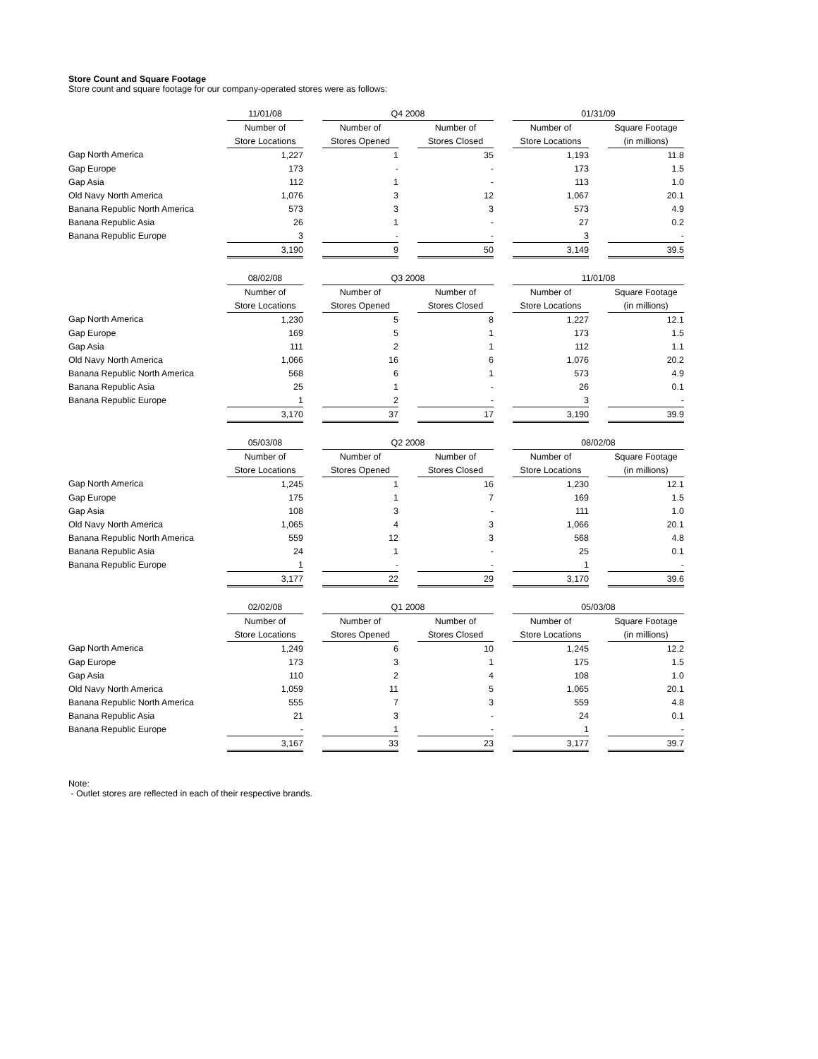Store Count and Square Footage
Store count and square footage for our company-operated stores were as follows:
| | 11/01/08 | | Q4 2008 | | | | 01/31/09 | | |
| --- | --- | --- | --- | --- | --- | --- | --- | --- | --- |
| | Number of | | Number of | | Number of | | Number of | | Square Footage |
| | Store Locations | | Stores Opened | | Stores Closed | | Store Locations | | (in millions) |
| Gap North America | 1,227 | | 1 | | 35 | | 1,193 | | 11.8 |
| Gap Europe | 173 | | - | | - | | 173 | | 1.5 |
| Gap Asia | 112 | | 1 | | - | | 113 | | 1.0 |
| Old Navy North America | 1,076 | | 3 | | 12 | | 1,067 | | 20.1 |
| Banana Republic North America | 573 | | 3 | | 3 | | 573 | | 4.9 |
| Banana Republic Asia | 26 | | 1 | | - | | 27 | | 0.2 |
| Banana Republic Europe | 3 | | - | | - | | 3 | | - |
| | 3,190 | | 9 | | 50 | | 3,149 | | 39.5 |
| | 08/02/08 | | Q3 2008 | | | | 11/01/08 | | |
| --- | --- | --- | --- | --- | --- | --- | --- | --- | --- |
| | Number of | | Number of | | Number of | | Number of | | Square Footage |
| | Store Locations | | Stores Opened | | Stores Closed | | Store Locations | | (in millions) |
| Gap North America | 1,230 | | 5 | | 8 | | 1,227 | | 12.1 |
| Gap Europe | 169 | | 5 | | 1 | | 173 | | 1.5 |
| Gap Asia | 111 | | 2 | | 1 | | 112 | | 1.1 |
| Old Navy North America | 1,066 | | 16 | | 6 | | 1,076 | | 20.2 |
| Banana Republic North America | 568 | | 6 | | 1 | | 573 | | 4.9 |
| Banana Republic Asia | 25 | | 1 | | - | | 26 | | 0.1 |
| Banana Republic Europe | 1 | | 2 | | - | | 3 | | - |
| | 3,170 | | 37 | | 17 | | 3,190 | | 39.9 |
| | 05/03/08 | | Q2 2008 | | | | 08/02/08 | | |
| --- | --- | --- | --- | --- | --- | --- | --- | --- | --- |
| | Number of | | Number of | | Number of | | Number of | | Square Footage |
| | Store Locations | | Stores Opened | | Stores Closed | | Store Locations | | (in millions) |
| Gap North America | 1,245 | | 1 | | 16 | | 1,230 | | 12.1 |
| Gap Europe | 175 | | 1 | | 7 | | 169 | | 1.5 |
| Gap Asia | 108 | | 3 | | - | | 111 | | 1.0 |
| Old Navy North America | 1,065 | | 4 | | 3 | | 1,066 | | 20.1 |
| Banana Republic North America | 559 | | 12 | | 3 | | 568 | | 4.8 |
| Banana Republic Asia | 24 | | 1 | | - | | 25 | | 0.1 |
| Banana Republic Europe | 1 | | - | | - | | 1 | | - |
| | 3,177 | | 22 | | 29 | | 3,170 | | 39.6 |
| | 02/02/08 | | Q1 2008 | | | | 05/03/08 | | |
| --- | --- | --- | --- | --- | --- | --- | --- | --- | --- |
| | Number of | | Number of | | Number of | | Number of | | Square Footage |
| | Store Locations | | Stores Opened | | Stores Closed | | Store Locations | | (in millions) |
| Gap North America | 1,249 | | 6 | | 10 | | 1,245 | | 12.2 |
| Gap Europe | 173 | | 3 | | 1 | | 175 | | 1.5 |
| Gap Asia | 110 | | 2 | | 4 | | 108 | | 1.0 |
| Old Navy North America | 1,059 | | 11 | | 5 | | 1,065 | | 20.1 |
| Banana Republic North America | 555 | | 7 | | 3 | | 559 | | 4.8 |
| Banana Republic Asia | 21 | | 3 | | - | | 24 | | 0.1 |
| Banana Republic Europe | - | | 1 | | - | | 1 | | - |
| | 3,167 | | 33 | | 23 | | 3,177 | | 39.7 |
Note:
- Outlet stores are reflected in each of their respective brands.